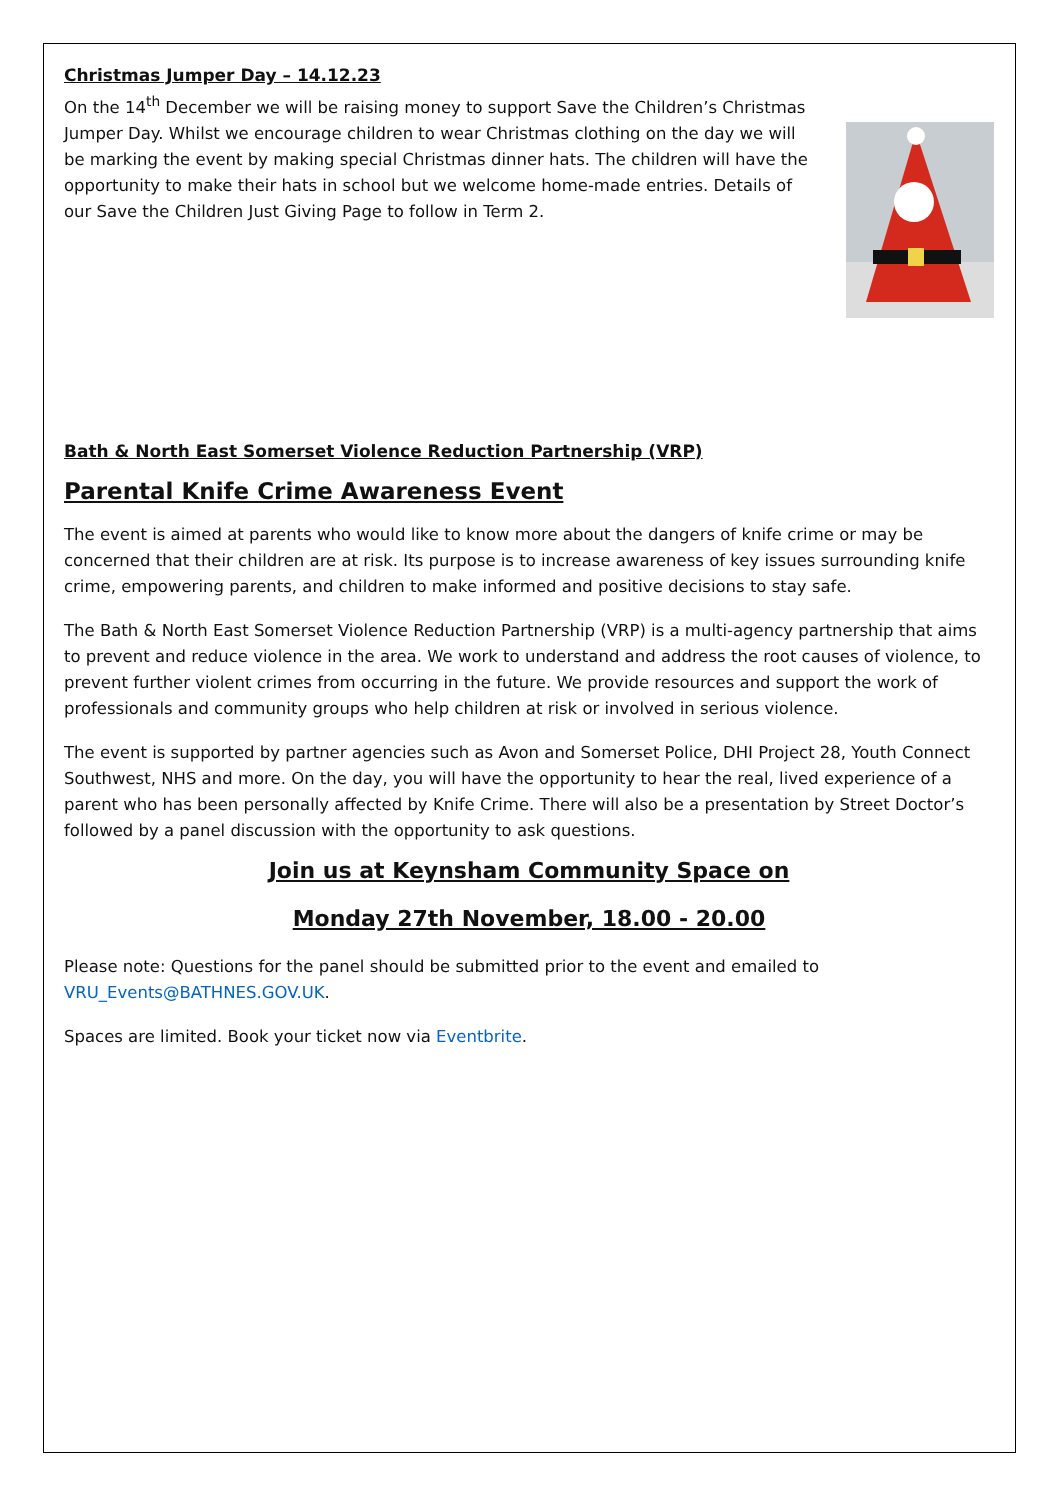Christmas Jumper Day – 14.12.23
On the 14<sup>th</sup> December we will be raising money to support Save the Children’s Christmas Jumper Day. Whilst we encourage children to wear Christmas clothing on the day we will be marking the event by making special Christmas dinner hats. The children will have the opportunity to make their hats in school but we welcome home-made entries. Details of our Save the Children Just Giving Page to follow in Term 2.
Bath & North East Somerset Violence Reduction Partnership (VRP)
Parental Knife Crime Awareness Event
The event is aimed at parents who would like to know more about the dangers of knife crime or may be concerned that their children are at risk. Its purpose is to increase awareness of key issues surrounding knife crime, empowering parents, and children to make informed and positive decisions to stay safe.
The Bath & North East Somerset Violence Reduction Partnership (VRP) is a multi-agency partnership that aims to prevent and reduce violence in the area. We work to understand and address the root causes of violence, to prevent further violent crimes from occurring in the future. We provide resources and support the work of professionals and community groups who help children at risk or involved in serious violence.
The event is supported by partner agencies such as Avon and Somerset Police, DHI Project 28, Youth Connect Southwest, NHS and more. On the day, you will have the opportunity to hear the real, lived experience of a parent who has been personally affected by Knife Crime. There will also be a presentation by Street Doctor’s followed by a panel discussion with the opportunity to ask questions.
Join us at Keynsham Community Space on
Monday 27th November, 18.00 - 20.00
Please note: Questions for the panel should be submitted prior to the event and emailed to VRU_Events@BATHNES.GOV.UK.
Spaces are limited. Book your ticket now via Eventbrite.